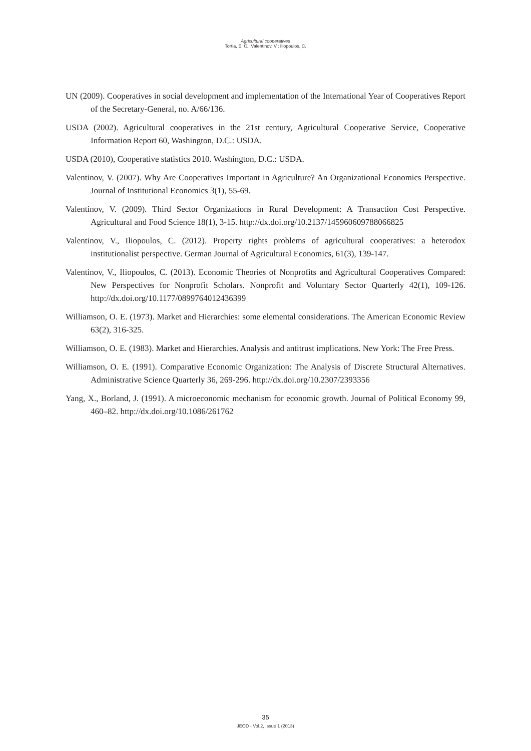Agricultural cooperatives
Tortia, E. C.; Valentinov, V.; Iliopoulos, C.
UN (2009). Cooperatives in social development and implementation of the International Year of Cooperatives Report of the Secretary-General, no. A/66/136.
USDA (2002). Agricultural cooperatives in the 21st century, Agricultural Cooperative Service, Cooperative Information Report 60, Washington, D.C.: USDA.
USDA (2010), Cooperative statistics 2010. Washington, D.C.: USDA.
Valentinov, V. (2007). Why Are Cooperatives Important in Agriculture? An Organizational Economics Perspective. Journal of Institutional Economics 3(1), 55-69.
Valentinov, V. (2009). Third Sector Organizations in Rural Development: A Transaction Cost Perspective. Agricultural and Food Science 18(1), 3-15. http://dx.doi.org/10.2137/145960609788066825
Valentinov, V., Iliopoulos, C. (2012). Property rights problems of agricultural cooperatives: a heterodox institutionalist perspective. German Journal of Agricultural Economics, 61(3), 139-147.
Valentinov, V., Iliopoulos, C. (2013). Economic Theories of Nonprofits and Agricultural Cooperatives Compared: New Perspectives for Nonprofit Scholars. Nonprofit and Voluntary Sector Quarterly 42(1), 109-126. http://dx.doi.org/10.1177/0899764012436399
Williamson, O. E. (1973). Market and Hierarchies: some elemental considerations. The American Economic Review 63(2), 316-325.
Williamson, O. E. (1983). Market and Hierarchies. Analysis and antitrust implications. New York: The Free Press.
Williamson, O. E. (1991). Comparative Economic Organization: The Analysis of Discrete Structural Alternatives. Administrative Science Quarterly 36, 269-296. http://dx.doi.org/10.2307/2393356
Yang, X., Borland, J. (1991). A microeconomic mechanism for economic growth. Journal of Political Economy 99, 460–82. http://dx.doi.org/10.1086/261762
35
JEOD - Vol.2, Issue 1 (2013)